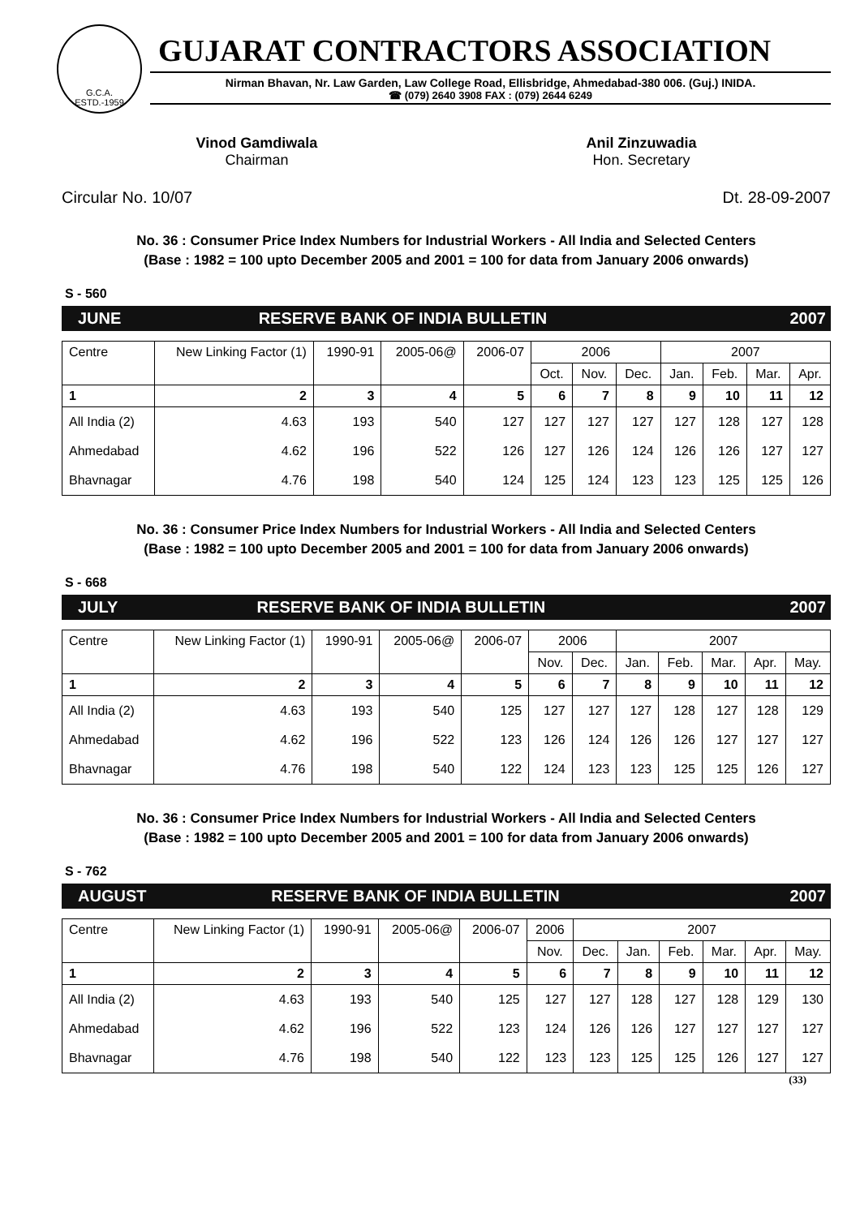G.C.A.
ESTD.-1959
GUJARAT CONTRACTORS ASSOCIATION
Nirman Bhavan, Nr. Law Garden, Law College Road, Ellisbridge, Ahmedabad-380 006. (Guj.) INIDA.
☎ (079) 2640 3908 FAX : (079) 2644 6249
Vinod Gamdiwala
Chairman
Anil Zinzuwadia
Hon. Secretary
Circular No. 10/07 Dt. 28-09-2007
No. 36 : Consumer Price Index Numbers for Industrial Workers - All India and Selected Centers
(Base : 1982 = 100 upto December 2005 and 2001 = 100 for data from January 2006 onwards)
S - 560
JUNE RESERVE BANK OF INDIA BULLETIN 2007
| Centre | New Linking Factor (1) | 1990-91 | 2005-06@ | 2006-07 | 2006 | | | 2007 | | | |
| --- | --- | --- | --- | --- | --- | --- | --- | --- | --- | --- | --- |
| | | | | | Oct. | Nov. | Dec. | Jan. | Feb. | Mar. | Apr. |
| 1 | 2 | 3 | 4 | 5 | 6 | 7 | 8 | 9 | 10 | 11 | 12 |
| All India (2) | 4.63 | 193 | 540 | 127 | 127 | 127 | 127 | 127 | 128 | 127 | 128 |
| Ahmedabad | 4.62 | 196 | 522 | 126 | 127 | 126 | 124 | 126 | 126 | 127 | 127 |
| Bhavnagar | 4.76 | 198 | 540 | 124 | 125 | 124 | 123 | 123 | 125 | 125 | 126 |
No. 36 : Consumer Price Index Numbers for Industrial Workers - All India and Selected Centers
(Base : 1982 = 100 upto December 2005 and 2001 = 100 for data from January 2006 onwards)
S - 668
JULY RESERVE BANK OF INDIA BULLETIN 2007
| Centre | New Linking Factor (1) | 1990-91 | 2005-06@ | 2006-07 | 2006 | | 2007 | | | | |
| --- | --- | --- | --- | --- | --- | --- | --- | --- | --- | --- | --- |
| | | | | | Nov. | Dec. | Jan. | Feb. | Mar. | Apr. | May. |
| 1 | 2 | 3 | 4 | 5 | 6 | 7 | 8 | 9 | 10 | 11 | 12 |
| All India (2) | 4.63 | 193 | 540 | 125 | 127 | 127 | 127 | 128 | 127 | 128 | 129 |
| Ahmedabad | 4.62 | 196 | 522 | 123 | 126 | 124 | 126 | 126 | 127 | 127 | 127 |
| Bhavnagar | 4.76 | 198 | 540 | 122 | 124 | 123 | 123 | 125 | 125 | 126 | 127 |
No. 36 : Consumer Price Index Numbers for Industrial Workers - All India and Selected Centers
(Base : 1982 = 100 upto December 2005 and 2001 = 100 for data from January 2006 onwards)
S - 762
AUGUST RESERVE BANK OF INDIA BULLETIN 2007
| Centre | New Linking Factor (1) | 1990-91 | 2005-06@ | 2006-07 | 2006 | 2007 | | | | | |
| --- | --- | --- | --- | --- | --- | --- | --- | --- | --- | --- | --- |
| | | | | | Nov. | Dec. | Jan. | Feb. | Mar. | Apr. | May. |
| 1 | 2 | 3 | 4 | 5 | 6 | 7 | 8 | 9 | 10 | 11 | 12 |
| All India (2) | 4.63 | 193 | 540 | 125 | 127 | 127 | 128 | 127 | 128 | 129 | 130 |
| Ahmedabad | 4.62 | 196 | 522 | 123 | 124 | 126 | 126 | 127 | 127 | 127 | 127 |
| Bhavnagar | 4.76 | 198 | 540 | 122 | 123 | 123 | 125 | 125 | 126 | 127 | 127 |
(33)